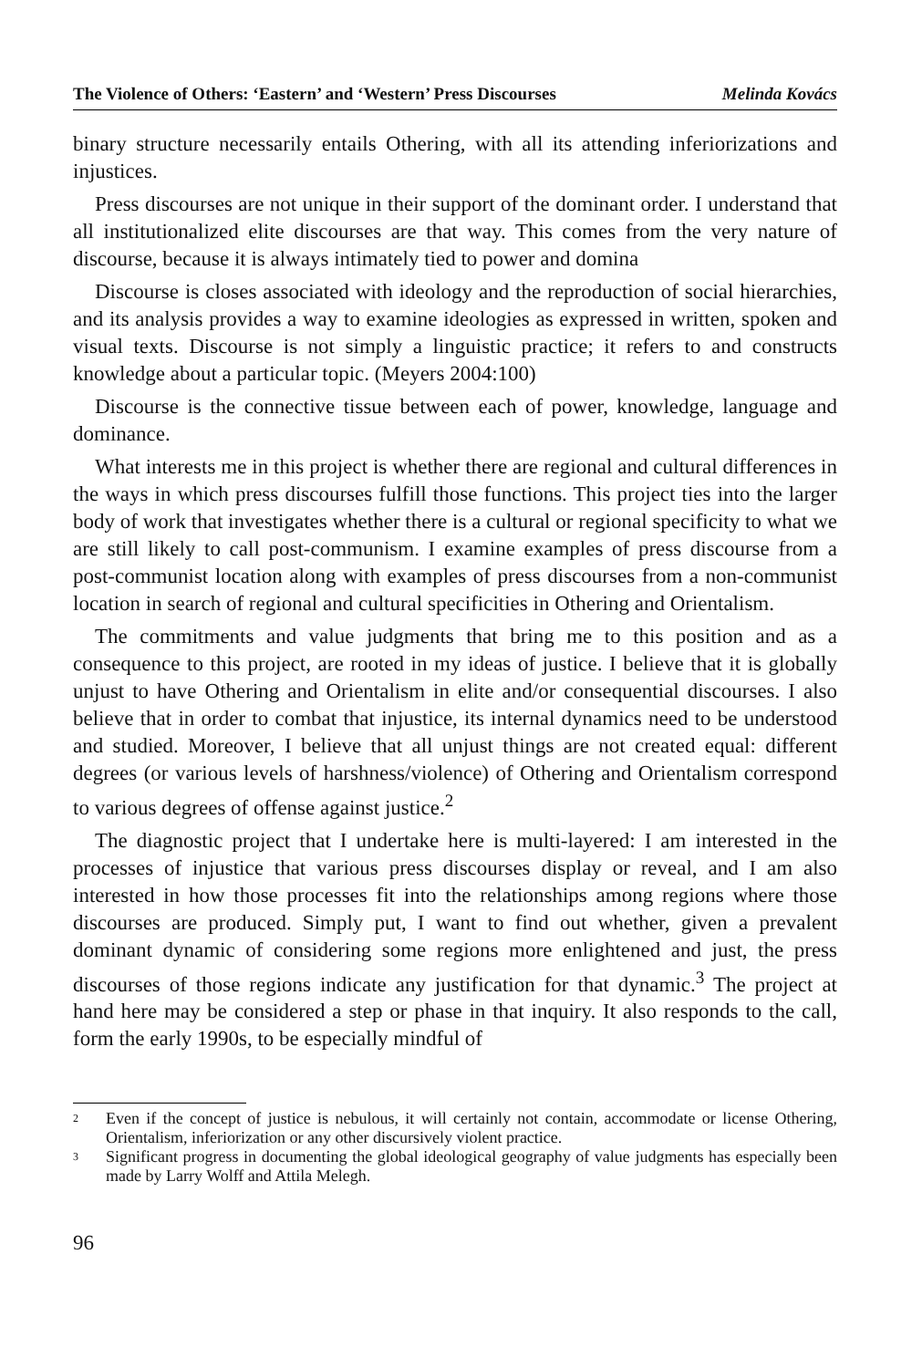The Violence of Others: ‘Eastern’ and ‘Western’ Press Discourses Melinda Kovács
binary structure necessarily entails Othering, with all its attending inferioriza­tions and injustices.
Press discourses are not unique in their support of the dominant order. I under­stand that all institutionalized elite discourses are that way. This comes from the very nature of discourse, because it is always intimately tied to power and domina
Discourse is closes associated with ideology and the reproduction of social hi­erarchies, and its analysis provides a way to examine ideologies as expressed in written, spoken and visual texts. Discourse is not simply a linguistic practice; it refers to and constructs knowledge about a particular topic. (Meyers 2004:100)
Discourse is the connective tissue between each of power, knowledge, language and dominance.
What interests me in this project is whether there are regional and cultural differ­ences in the ways in which press discourses fulfill those functions. This project ties into the larger body of work that investigates whether there is a cultural or regional specificity to what we are still likely to call post-communism. I examine examples of press discourse from a post-communist location along with examples of press discourses from a non-communist location in search of regional and cultural spe­cificities in Othering and Orientalism.
The commitments and value judgments that bring me to this position and as a consequence to this project, are rooted in my ideas of justice. I believe that it is globally unjust to have Othering and Orientalism in elite and/or consequential discourses. I also believe that in order to combat that injustice, its internal dynam­ics need to be understood and studied. Moreover, I believe that all unjust things are not created equal: different degrees (or various levels of harshness/violence) of Othering and Orientalism correspond to various degrees of offense against justice.<sup>2</sup>
The diagnostic project that I undertake here is multi-layered: I am interested in the processes of injustice that various press discourses display or reveal, and I am also interested in how those processes fit into the relationships among regions where those discourses are produced. Simply put, I want to find out whether, given a prevalent dominant dynamic of considering some regions more enlightened and just, the press discourses of those regions indicate any justification for that dyna­mic.<sup>3</sup> The project at hand here may be considered a step or phase in that inquiry. It also responds to the call, form the early 1990s, to be especially mindful of
<sup>2</sup> Even if the concept of justice is nebulous, it will certainly not contain, accommodate or license Othering, Orientalism, inferiorization or any other discursively violent practice.
<sup>3</sup> Significant progress in documenting the global ideological geography of value judgments has especially been made by Larry Wolff and Attila Melegh.
96